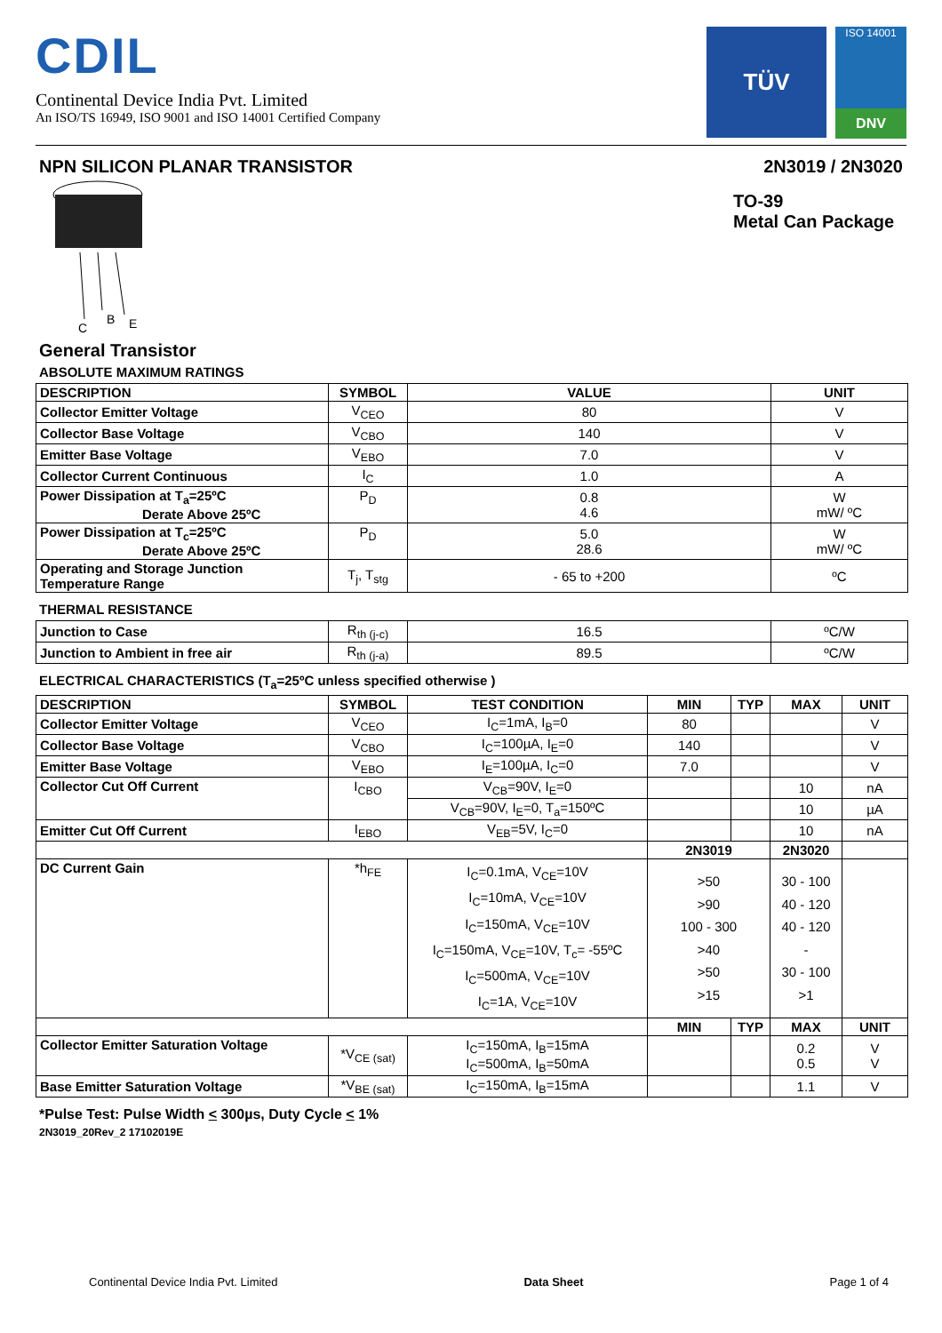CDIL
Continental Device India Pvt. Limited
An ISO/TS 16949, ISO 9001 and ISO 14001 Certified Company
TÜV
ISO 14001
DNV
NPN SILICON PLANAR TRANSISTOR 2N3019 / 2N3020
C
B
E
TO-39
Metal Can Package
General Transistor
ABSOLUTE MAXIMUM RATINGS
| DESCRIPTION | SYMBOL | VALUE | UNIT |
| --- | --- | --- | --- |
| Collector Emitter Voltage | V<sub>CEO</sub> | 80 | V |
| Collector Base Voltage | V<sub>CBO</sub> | 140 | V |
| Emitter Base Voltage | V<sub>EBO</sub> | 7.0 | V |
| Collector Current Continuous | I<sub>C</sub> | 1.0 | A |
| Power Dissipation at T<sub>a</sub>=25ºC Derate Above 25ºC | P<sub>D</sub> | 0.8 4.6 | W mW/ ºC |
| Power Dissipation at T<sub>c</sub>=25ºC Derate Above 25ºC | P<sub>D</sub> | 5.0 28.6 | W mW/ ºC |
| Operating and Storage Junction Temperature Range | T<sub>j</sub>, T<sub>stg</sub> | - 65 to +200 | ºC |
THERMAL RESISTANCE
| Junction to Case | R<sub>th (j-c)</sub> | 16.5 | ºC/W |
| Junction to Ambient in free air | R<sub>th (j-a)</sub> | 89.5 | ºC/W |
ELECTRICAL CHARACTERISTICS (T<sub>a</sub>=25ºC unless specified otherwise )
| DESCRIPTION | SYMBOL | TEST CONDITION | MIN | TYP | MAX | UNIT |
| --- | --- | --- | --- | --- | --- | --- |
| Collector Emitter Voltage | V<sub>CEO</sub> | I<sub>C</sub>=1mA, I<sub>B</sub>=0 | 80 | | | V |
| Collector Base Voltage | V<sub>CBO</sub> | I<sub>C</sub>=100µA, I<sub>E</sub>=0 | 140 | | | V |
| Emitter Base Voltage | V<sub>EBO</sub> | I<sub>E</sub>=100µA, I<sub>C</sub>=0 | 7.0 | | | V |
| Collector Cut Off Current | I<sub>CBO</sub> | V<sub>CB</sub>=90V, I<sub>E</sub>=0 | | | 10 | nA |
| | | V<sub>CB</sub>=90V, I<sub>E</sub>=0, T<sub>a</sub>=150ºC | | | 10 | µA |
| Emitter Cut Off Current | I<sub>EBO</sub> | V<sub>EB</sub>=5V, I<sub>C</sub>=0 | | | 10 | nA |
| | | | 2N3019 | | 2N3020 | |
| DC Current Gain | *h<sub>FE</sub> | I<sub>C</sub>=0.1mA, V<sub>CE</sub>=10V I<sub>C</sub>=10mA, V<sub>CE</sub>=10V I<sub>C</sub>=150mA, V<sub>CE</sub>=10V I<sub>C</sub>=150mA, V<sub>CE</sub>=10V, T<sub>c</sub>= -55ºC I<sub>C</sub>=500mA, V<sub>CE</sub>=10V I<sub>C</sub>=1A, V<sub>CE</sub>=10V | >50 >90 100 - 300 >40 >50 >15 | | 30 - 100 40 - 120 40 - 120 - 30 - 100 >1 | |
| | | | MIN | TYP | MAX | UNIT |
| Collector Emitter Saturation Voltage | *V<sub>CE (sat)</sub> | I<sub>C</sub>=150mA, I<sub>B</sub>=15mA I<sub>C</sub>=500mA, I<sub>B</sub>=50mA | | | 0.2 0.5 | V V |
| Base Emitter Saturation Voltage | *V<sub>BE (sat)</sub> | I<sub>C</sub>=150mA, I<sub>B</sub>=15mA | | | 1.1 | V |
*Pulse Test: Pulse Width < 300µs, Duty Cycle < 1%
2N3019_20Rev_2 17102019E
Continental Device India Pvt. Limited Data Sheet Page 1 of 4